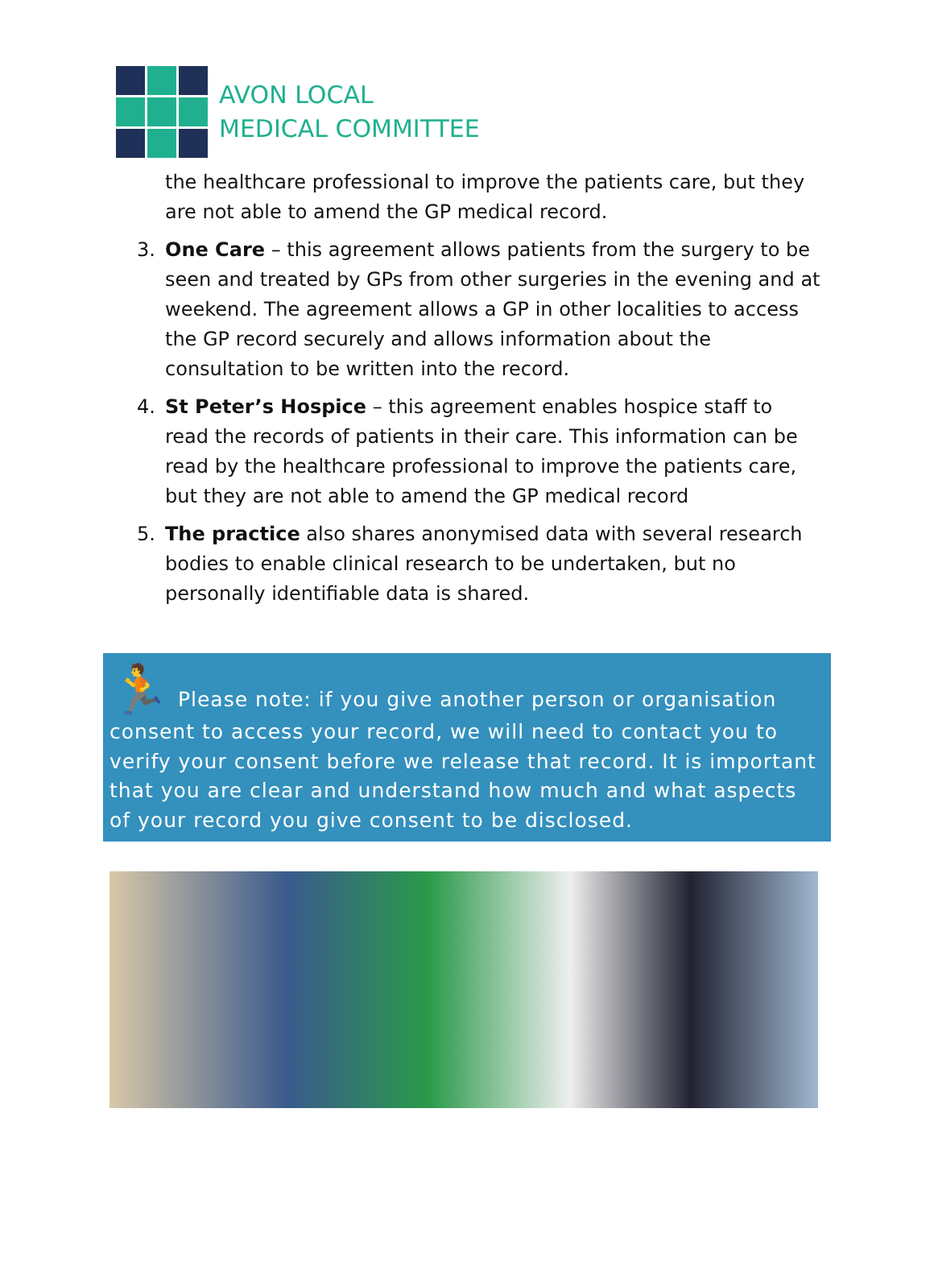AVON LOCAL
MEDICAL COMMITTEE
the healthcare professional to improve the patients care, but they are not able to amend the GP medical record.
3. One Care – this agreement allows patients from the surgery to be seen and treated by GPs from other surgeries in the evening and at weekend. The agreement allows a GP in other localities to access the GP record securely and allows information about the consultation to be written into the record.
4. St Peter’s Hospice – this agreement enables hospice staff to read the records of patients in their care. This information can be read by the healthcare professional to improve the patients care, but they are not able to amend the GP medical record
5. The practice also shares anonymised data with several research bodies to enable clinical research to be undertaken, but no personally identifiable data is shared.
🏃 Please note: if you give another person or organisation consent to access your record, we will need to contact you to verify your consent before we release that record. It is important that you are clear and understand how much and what aspects of your record you give consent to be disclosed.